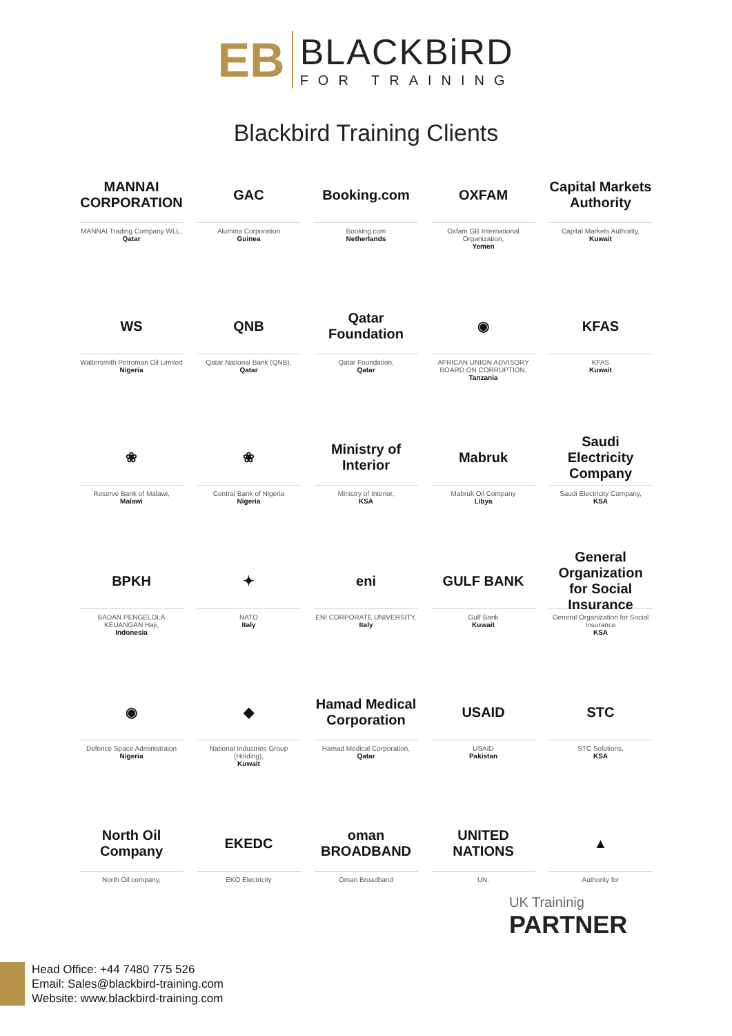EB
BLACKBiRD
FOR TRAINING
Blackbird Training Clients
MANNAI CORPORATION
MANNAI Trading Company WLL,
Qatar
GAC
Alumina Corporation
Guinea
Booking.com
Booking.com
Netherlands
OXFAM
Oxfam GB International Organization,
Yemen
Capital Markets Authority
Capital Markets Authority,
Kuwait
WS
Waltersmith Petroman Oil Limited
Nigeria
QNB
Qatar National Bank (QNB),
Qatar
Qatar Foundation
Qatar Foundation,
Qatar
◉
AFRICAN UNION ADVISORY BOARD ON CORRUPTION,
Tanzania
KFAS
KFAS
Kuwait
❀
Reserve Bank of Malawi,
Malawi
❀
Central Bank of Nigeria
Nigeria
Ministry of Interior
Ministry of Interior,
KSA
Mabruk
Mabruk Oil Company
Libya
Saudi Electricity Company
Saudi Electricity Company,
KSA
BPKH
BADAN PENGELOLA KEUANGAN Haji,
Indonesia
✦
NATO
Italy
eni
ENI CORPORATE UNIVERSITY,
Italy
GULF BANK
Gulf Bank
Kuwait
General Organization for Social Insurance
General Organization for Social Insurance
KSA
◉
Defence Space Administraion
Nigeria
◆
National Industries Group (Holding),
Kuwait
Hamad Medical Corporation
Hamad Medical Corporation,
Qatar
USAID
USAID
Pakistan
STC
STC Solutions,
KSA
North Oil Company
North Oil company,
EKEDC
EKO Electricity
oman BROADBAND
Oman Broadband
UNITED NATIONS
UN.
▲
Authority for
UK Traininig
PARTNER
Head Office: +44 7480 775 526
Email: Sales@blackbird-training.com
Website: www.blackbird-training.com